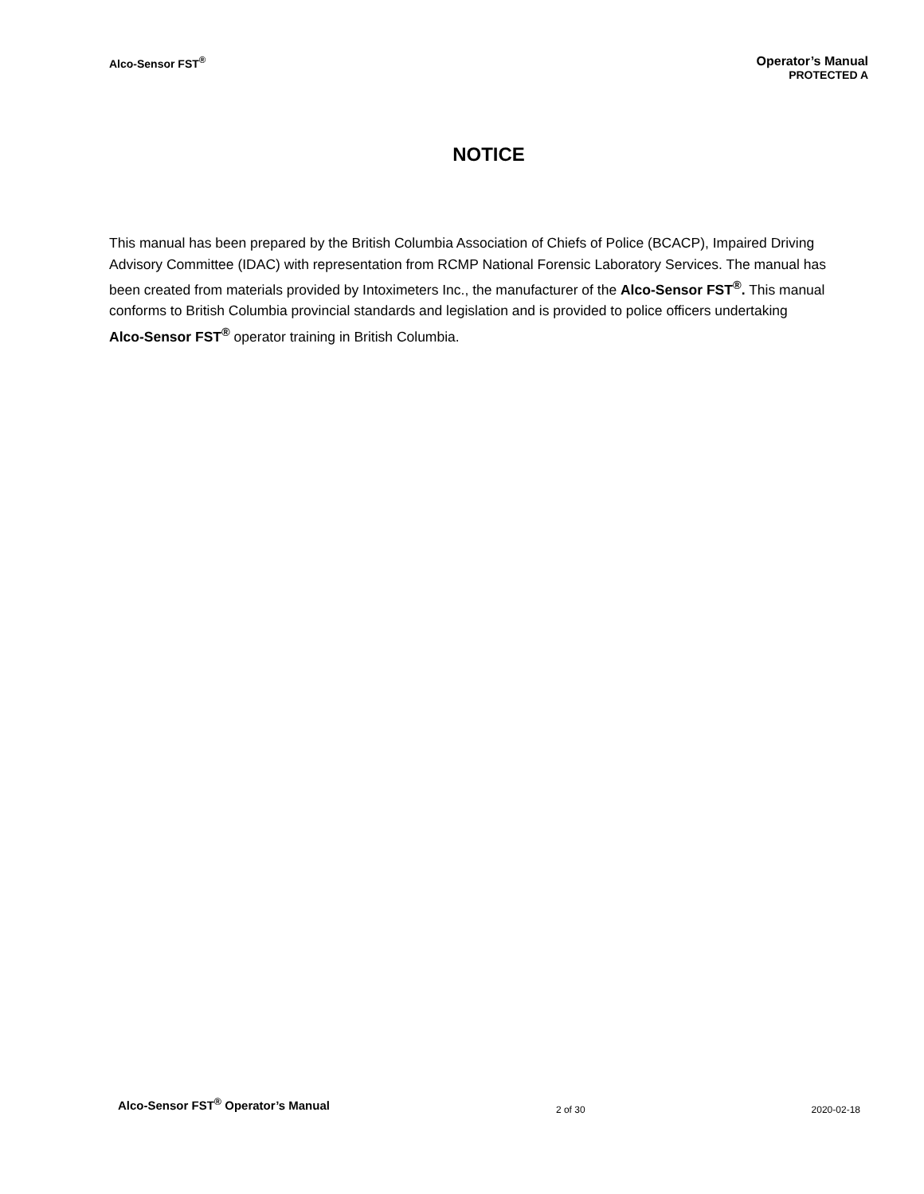Alco-Sensor FST<sup>®</sup> Operator’s Manual
PROTECTED A
NOTICE
This manual has been prepared by the British Columbia Association of Chiefs of Police (BCACP), Impaired Driving Advisory Committee (IDAC) with representation from RCMP National Forensic Laboratory Services. The manual has been created from materials provided by Intoximeters Inc., the manufacturer of the Alco-Sensor FST<sup>®</sup>. This manual conforms to British Columbia provincial standards and legislation and is provided to police officers undertaking Alco-Sensor FST<sup>®</sup> operator training in British Columbia.
Alco-Sensor FST<sup>®</sup> Operator’s Manual 2 of 30 2020-02-18